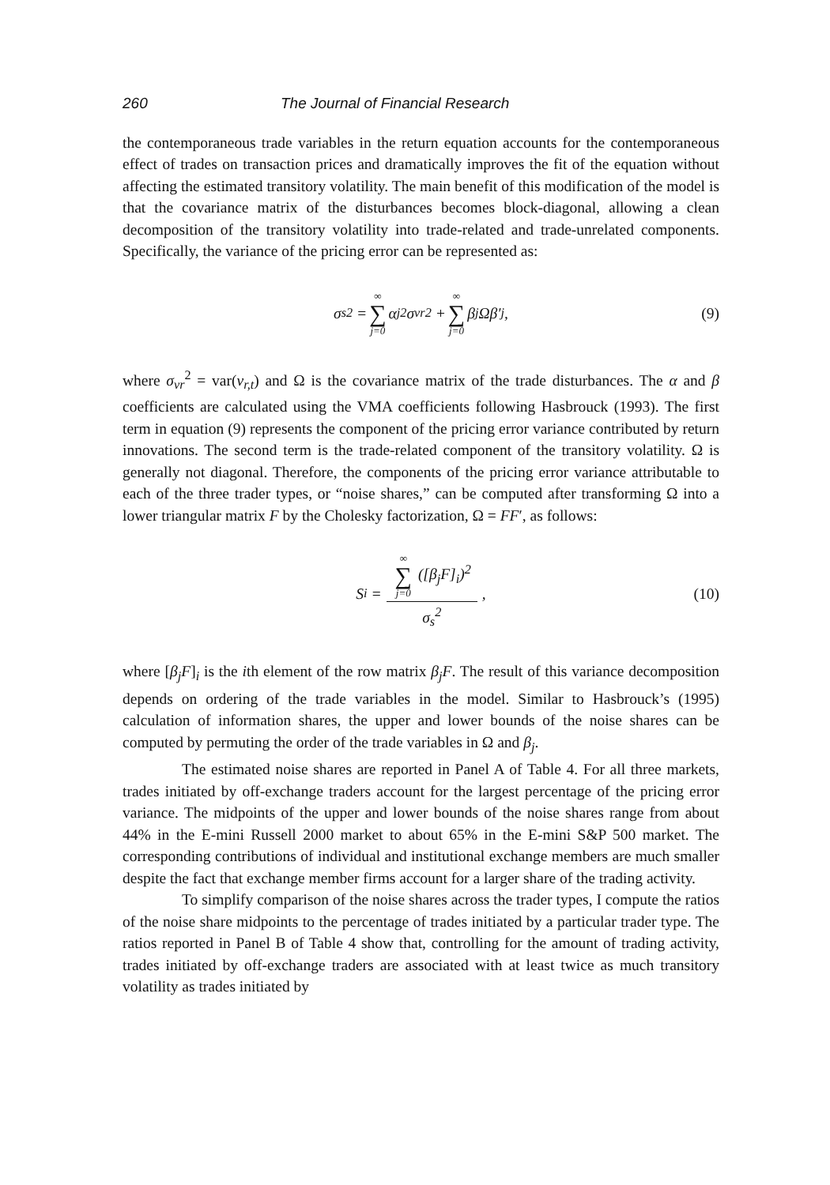260 The Journal of Financial Research
the contemporaneous trade variables in the return equation accounts for the contemporaneous effect of trades on transaction prices and dramatically improves the fit of the equation without affecting the estimated transitory volatility. The main benefit of this modification of the model is that the covariance matrix of the disturbances becomes block-diagonal, allowing a clean decomposition of the transitory volatility into trade-related and trade-unrelated components. Specifically, the variance of the pricing error can be represented as:
σ<sub>s</sub><sup>2</sup> = ∞ ∑ j=0 α<sub>j</sub><sup>2</sup>σ<sub>vr</sub><sup>2</sup> + ∞ ∑ j=0 β<sub>j</sub>Ωβ′<sub>j</sub>, (9)
where σ<sub>vr</sub><sup>2</sup> = var(v<sub>r,t</sub>) and Ω is the covariance matrix of the trade disturbances. The α and β coefficients are calculated using the VMA coefficients following Hasbrouck (1993). The first term in equation (9) represents the component of the pricing error variance contributed by return innovations. The second term is the trade-related component of the transitory volatility. Ω is generally not diagonal. Therefore, the components of the pricing error variance attributable to each of the three trader types, or “noise shares,” can be computed after transforming Ω into a lower triangular matrix F by the Cholesky factorization, Ω = FF′, as follows:
S<sub>i</sub> = ∞ ∑ j=0 ([β<sub>j</sub>F]<sub>i</sub>)<sup>2</sup> σ<sub>s</sub><sup>2</sup>, (10)
where [β<sub>j</sub>F]<sub>i</sub> is the ith element of the row matrix β<sub>j</sub>F. The result of this variance decomposition depends on ordering of the trade variables in the model. Similar to Hasbrouck’s (1995) calculation of information shares, the upper and lower bounds of the noise shares can be computed by permuting the order of the trade variables in Ω and β<sub>j</sub>.
The estimated noise shares are reported in Panel A of Table 4. For all three markets, trades initiated by off-exchange traders account for the largest percentage of the pricing error variance. The midpoints of the upper and lower bounds of the noise shares range from about 44% in the E-mini Russell 2000 market to about 65% in the E-mini S&P 500 market. The corresponding contributions of individual and institutional exchange members are much smaller despite the fact that exchange member firms account for a larger share of the trading activity.
To simplify comparison of the noise shares across the trader types, I compute the ratios of the noise share midpoints to the percentage of trades initiated by a particular trader type. The ratios reported in Panel B of Table 4 show that, controlling for the amount of trading activity, trades initiated by off-exchange traders are associated with at least twice as much transitory volatility as trades initiated by